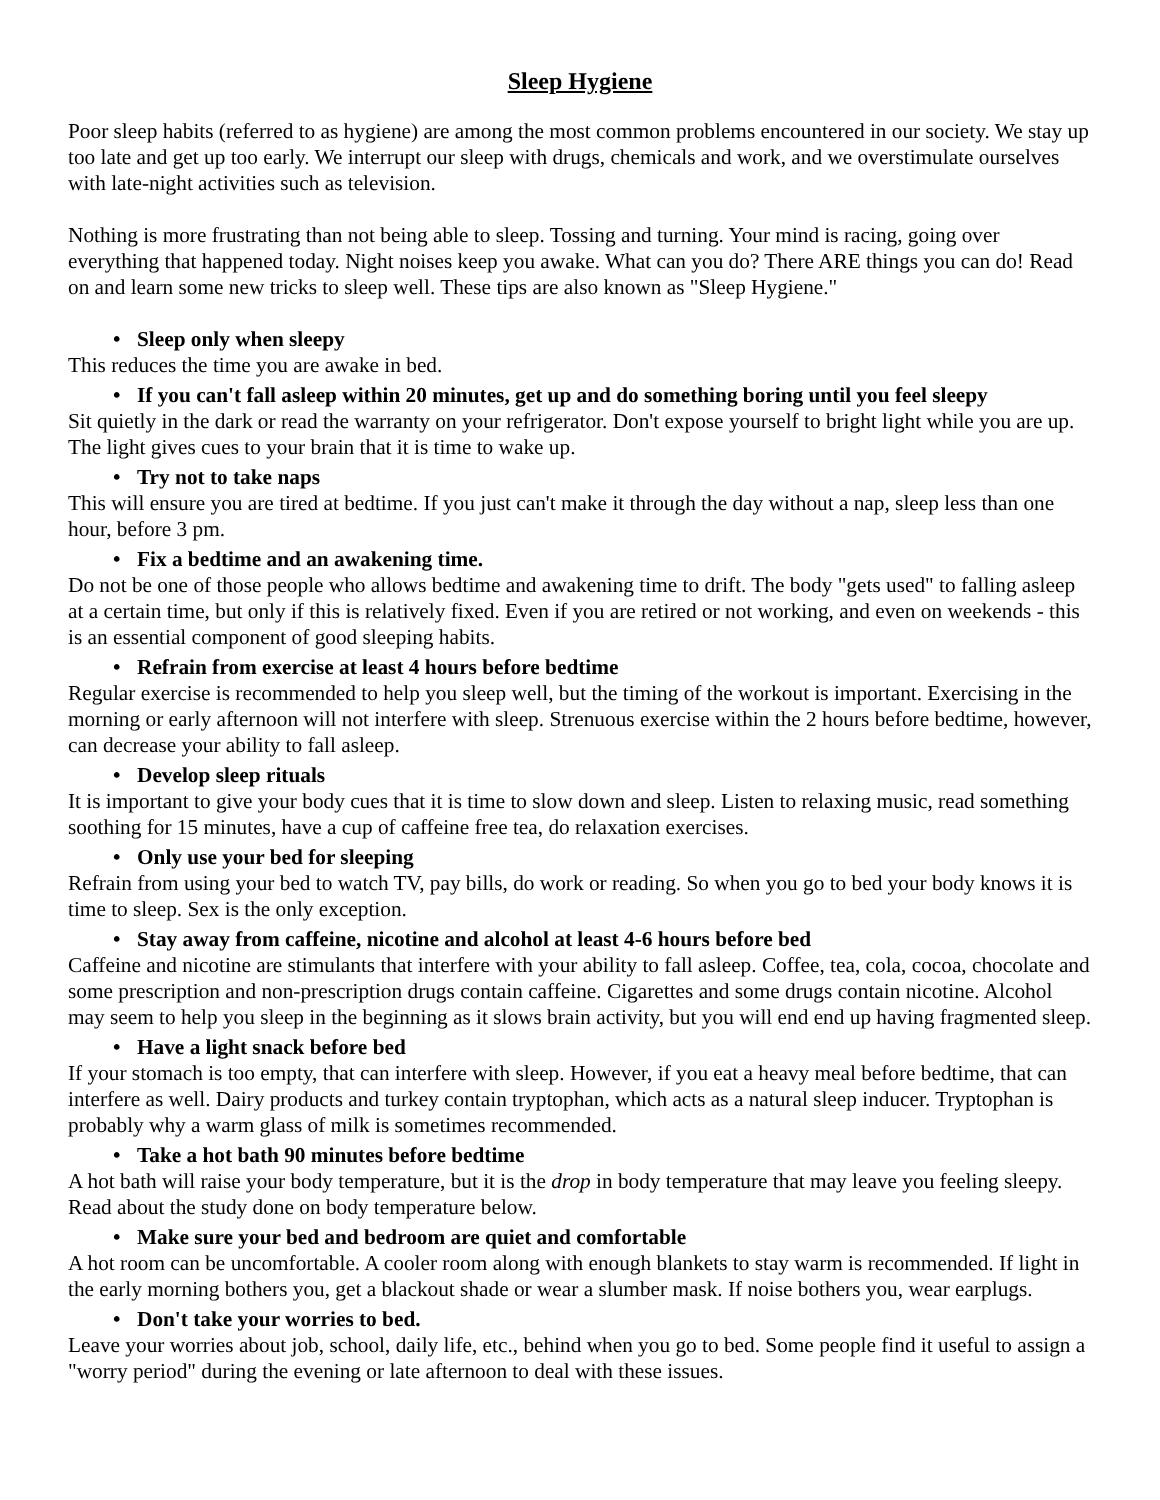Sleep Hygiene
Poor sleep habits (referred to as hygiene) are among the most common problems encountered in our society. We stay up too late and get up too early. We interrupt our sleep with drugs, chemicals and work, and we overstimulate ourselves with late-night activities such as television.
Nothing is more frustrating than not being able to sleep. Tossing and turning. Your mind is racing, going over everything that happened today. Night noises keep you awake. What can you do? There ARE things you can do! Read on and learn some new tricks to sleep well. These tips are also known as "Sleep Hygiene."
• Sleep only when sleepy
This reduces the time you are awake in bed.
• If you can't fall asleep within 20 minutes, get up and do something boring until you feel sleepy
Sit quietly in the dark or read the warranty on your refrigerator. Don't expose yourself to bright light while you are up. The light gives cues to your brain that it is time to wake up.
• Try not to take naps
This will ensure you are tired at bedtime. If you just can't make it through the day without a nap, sleep less than one hour, before 3 pm.
• Fix a bedtime and an awakening time.
Do not be one of those people who allows bedtime and awakening time to drift. The body "gets used" to falling asleep at a certain time, but only if this is relatively fixed. Even if you are retired or not working, and even on weekends - this is an essential component of good sleeping habits.
• Refrain from exercise at least 4 hours before bedtime
Regular exercise is recommended to help you sleep well, but the timing of the workout is important. Exercising in the morning or early afternoon will not interfere with sleep. Strenuous exercise within the 2 hours before bedtime, however, can decrease your ability to fall asleep.
• Develop sleep rituals
It is important to give your body cues that it is time to slow down and sleep. Listen to relaxing music, read something soothing for 15 minutes, have a cup of caffeine free tea, do relaxation exercises.
• Only use your bed for sleeping
Refrain from using your bed to watch TV, pay bills, do work or reading. So when you go to bed your body knows it is time to sleep. Sex is the only exception.
• Stay away from caffeine, nicotine and alcohol at least 4-6 hours before bed
Caffeine and nicotine are stimulants that interfere with your ability to fall asleep. Coffee, tea, cola, cocoa, chocolate and some prescription and non-prescription drugs contain caffeine. Cigarettes and some drugs contain nicotine. Alcohol may seem to help you sleep in the beginning as it slows brain activity, but you will end end up having fragmented sleep.
• Have a light snack before bed
If your stomach is too empty, that can interfere with sleep. However, if you eat a heavy meal before bedtime, that can interfere as well. Dairy products and turkey contain tryptophan, which acts as a natural sleep inducer. Tryptophan is probably why a warm glass of milk is sometimes recommended.
• Take a hot bath 90 minutes before bedtime
A hot bath will raise your body temperature, but it is the drop in body temperature that may leave you feeling sleepy. Read about the study done on body temperature below.
• Make sure your bed and bedroom are quiet and comfortable
A hot room can be uncomfortable. A cooler room along with enough blankets to stay warm is recommended. If light in the early morning bothers you, get a blackout shade or wear a slumber mask. If noise bothers you, wear earplugs.
• Don't take your worries to bed.
Leave your worries about job, school, daily life, etc., behind when you go to bed. Some people find it useful to assign a "worry period" during the evening or late afternoon to deal with these issues.